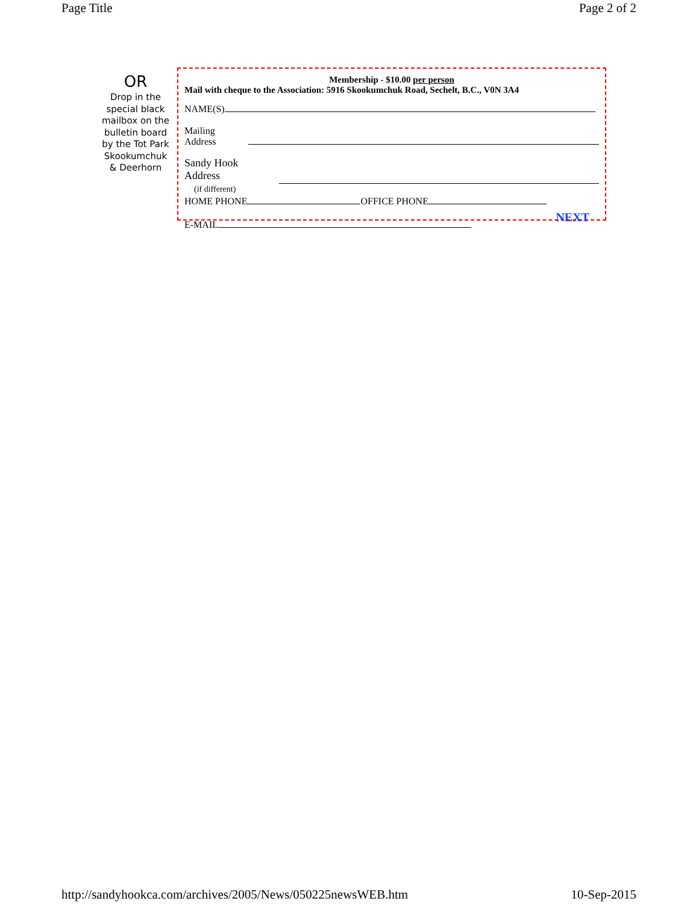Page Title Page 2 of 2
OR
Drop in the special black mailbox on the bulletin board by the Tot Park Skookumchuk & Deerhorn
Membership - $10.00 per person
Mail with cheque to the Association: 5916 Skookumchuk Road, Sechelt, B.C., V0N 3A4
NAME(S)
Mailing Address
Sandy Hook Address
(if different)
HOME PHONE OFFICE PHONE
E-MAIL NEXT
http://sandyhookca.com/archives/2005/News/050225newsWEB.htm 10-Sep-2015